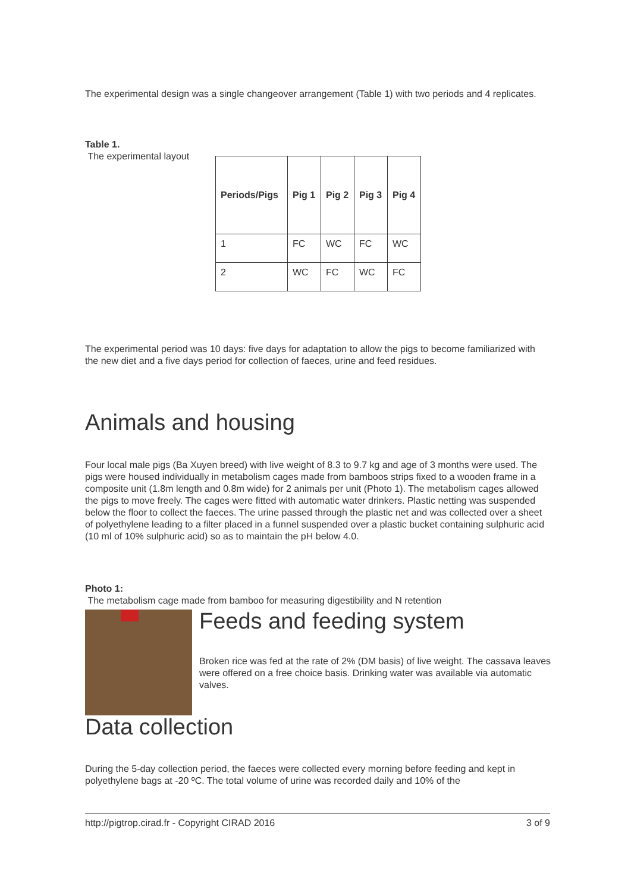The experimental design was a single changeover arrangement (Table 1) with two periods and 4 replicates.
Table 1.
The experimental layout
| Periods/Pigs | Pig 1 | Pig 2 | Pig 3 | Pig 4 |
| --- | --- | --- | --- | --- |
| 1 | FC | WC | FC | WC |
| 2 | WC | FC | WC | FC |
The experimental period was 10 days: five days for adaptation to allow the pigs to become familiarized with the new diet and a five days period for collection of faeces, urine and feed residues.
Animals and housing
Four local male pigs (Ba Xuyen breed) with live weight of 8.3 to 9.7 kg and age of 3 months were used. The pigs were housed individually in metabolism cages made from bamboos strips fixed to a wooden frame in a composite unit (1.8m length and 0.8m wide) for 2 animals per unit (Photo 1). The metabolism cages allowed the pigs to move freely. The cages were fitted with automatic water drinkers. Plastic netting was suspended below the floor to collect the faeces. The urine passed through the plastic net and was collected over a sheet of polyethylene leading to a filter placed in a funnel suspended over a plastic bucket containing sulphuric acid (10 ml of 10% sulphuric acid) so as to maintain the pH below 4.0.
Photo 1:
The metabolism cage made from bamboo for measuring digestibility and N retention
Feeds and feeding system
Broken rice was fed at the rate of 2% (DM basis) of live weight. The cassava leaves were offered on a free choice basis. Drinking water was available via automatic valves.
Data collection
During the 5-day collection period, the faeces were collected every morning before feeding and kept in polyethylene bags at -20 ºC. The total volume of urine was recorded daily and 10% of the
http://pigtrop.cirad.fr - Copyright CIRAD 2016 3 of 9